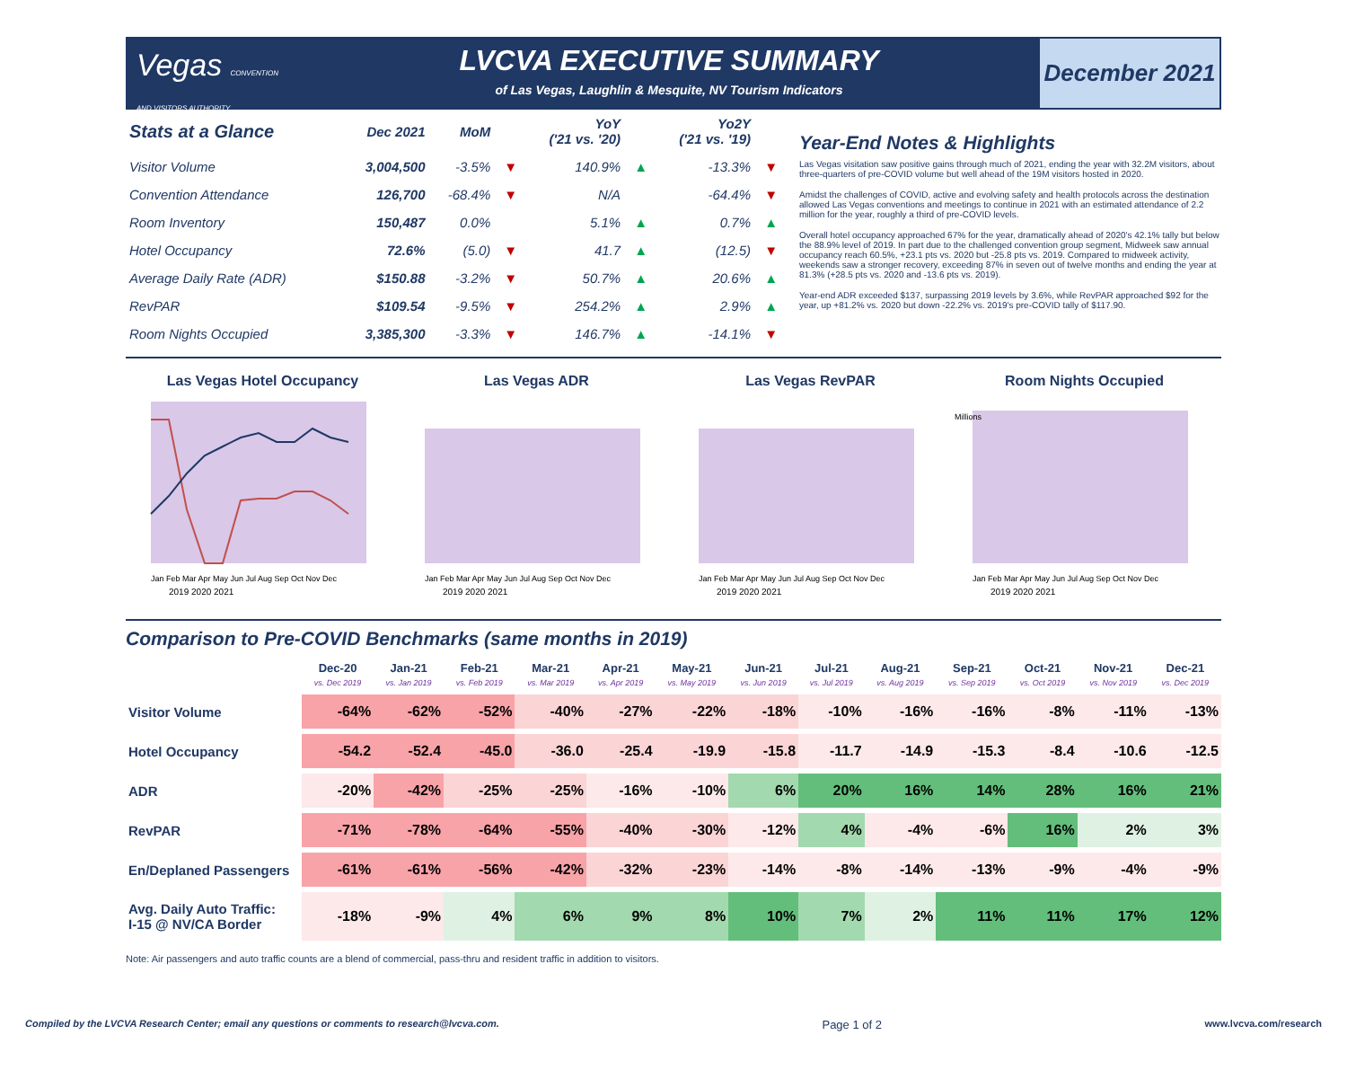Vegas CONVENTION AND VISITORS AUTHORITY
LVCVA EXECUTIVE SUMMARY
of Las Vegas, Laughlin & Mesquite, NV Tourism Indicators
December 2021
| Stats at a Glance | Dec 2021 | MoM | | YoY ('21 vs. '20) | | Yo2Y ('21 vs. '19) | |
| --- | --- | --- | --- | --- | --- | --- | --- |
| Visitor Volume | 3,004,500 | -3.5% | ▼ | 140.9% | ▲ | -13.3% | ▼ |
| Convention Attendance | 126,700 | -68.4% | ▼ | N/A | | -64.4% | ▼ |
| Room Inventory | 150,487 | 0.0% | | 5.1% | ▲ | 0.7% | ▲ |
| Hotel Occupancy | 72.6% | (5.0) | ▼ | 41.7 | ▲ | (12.5) | ▼ |
| Average Daily Rate (ADR) | $150.88 | -3.2% | ▼ | 50.7% | ▲ | 20.6% | ▲ |
| RevPAR | $109.54 | -9.5% | ▼ | 254.2% | ▲ | 2.9% | ▲ |
| Room Nights Occupied | 3,385,300 | -3.3% | ▼ | 146.7% | ▲ | -14.1% | ▼ |
Year-End Notes & Highlights
Las Vegas visitation saw positive gains through much of 2021, ending the year with 32.2M visitors, about three-quarters of pre-COVID volume but well ahead of the 19M visitors hosted in 2020.
Amidst the challenges of COVID, active and evolving safety and health protocols across the destination allowed Las Vegas conventions and meetings to continue in 2021 with an estimated attendance of 2.2 million for the year, roughly a third of pre-COVID levels.
Overall hotel occupancy approached 67% for the year, dramatically ahead of 2020's 42.1% tally but below the 88.9% level of 2019. In part due to the challenged convention group segment, Midweek saw annual occupancy reach 60.5%, +23.1 pts vs. 2020 but -25.8 pts vs. 2019. Compared to midweek activity, weekends saw a stronger recovery, exceeding 87% in seven out of twelve months and ending the year at 81.3% (+28.5 pts vs. 2020 and -13.6 pts vs. 2019).
Year-end ADR exceeded $137, surpassing 2019 levels by 3.6%, while RevPAR approached $92 for the year, up +81.2% vs. 2020 but down -22.2% vs. 2019's pre-COVID tally of $117.90.
Las Vegas Hotel Occupancy
Jan Feb Mar Apr May Jun Jul Aug Sep Oct Nov Dec
2019 2020 2021
Las Vegas ADR
Jan Feb Mar Apr May Jun Jul Aug Sep Oct Nov Dec
2019 2020 2021
Las Vegas RevPAR
Jan Feb Mar Apr May Jun Jul Aug Sep Oct Nov Dec
2019 2020 2021
Room Nights Occupied
Millions
Jan Feb Mar Apr May Jun Jul Aug Sep Oct Nov Dec
2019 2020 2021
Comparison to Pre-COVID Benchmarks (same months in 2019)
| | Dec-20 vs. Dec 2019 | Jan-21 vs. Jan 2019 | Feb-21 vs. Feb 2019 | Mar-21 vs. Mar 2019 | Apr-21 vs. Apr 2019 | May-21 vs. May 2019 | Jun-21 vs. Jun 2019 | Jul-21 vs. Jul 2019 | Aug-21 vs. Aug 2019 | Sep-21 vs. Sep 2019 | Oct-21 vs. Oct 2019 | Nov-21 vs. Nov 2019 | Dec-21 vs. Dec 2019 |
| --- | --- | --- | --- | --- | --- | --- | --- | --- | --- | --- | --- | --- | --- |
| Visitor Volume | -64% | -62% | -52% | -40% | -27% | -22% | -18% | -10% | -16% | -16% | -8% | -11% | -13% |
| Hotel Occupancy | -54.2 | -52.4 | -45.0 | -36.0 | -25.4 | -19.9 | -15.8 | -11.7 | -14.9 | -15.3 | -8.4 | -10.6 | -12.5 |
| ADR | -20% | -42% | -25% | -25% | -16% | -10% | 6% | 20% | 16% | 14% | 28% | 16% | 21% |
| RevPAR | -71% | -78% | -64% | -55% | -40% | -30% | -12% | 4% | -4% | -6% | 16% | 2% | 3% |
| En/Deplaned Passengers | -61% | -61% | -56% | -42% | -32% | -23% | -14% | -8% | -14% | -13% | -9% | -4% | -9% |
| Avg. Daily Auto Traffic: I-15 @ NV/CA Border | -18% | -9% | 4% | 6% | 9% | 8% | 10% | 7% | 2% | 11% | 11% | 17% | 12% |
Note: Air passengers and auto traffic counts are a blend of commercial, pass-thru and resident traffic in addition to visitors.
Compiled by the LVCVA Research Center; email any questions or comments to research@lvcva.com. Page 1 of 2 www.lvcva.com/research